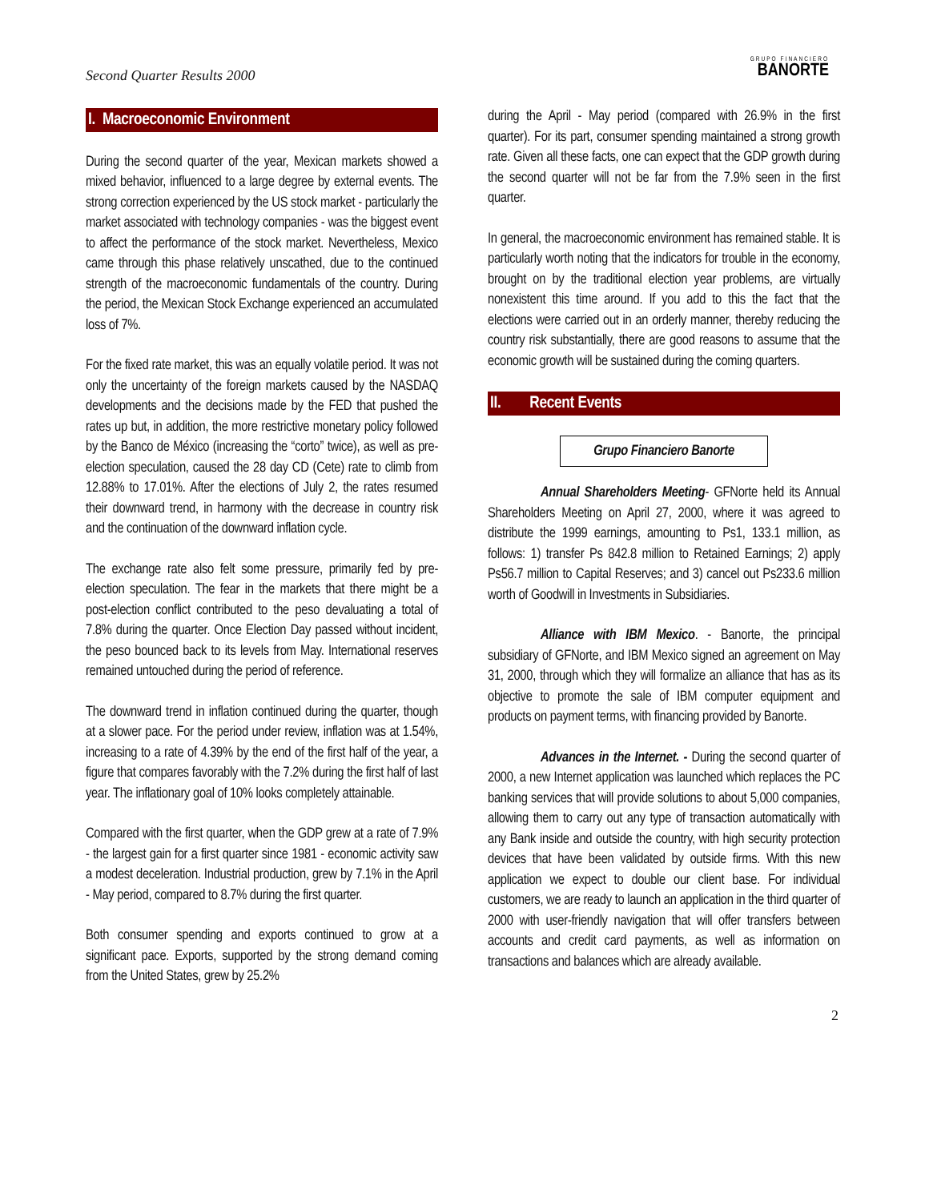Second Quarter Results 2000
GRUPO FINANCIERO
BANORTE
I. Macroeconomic Environment
During the second quarter of the year, Mexican markets showed a mixed behavior, influenced to a large degree by external events. The strong correction experienced by the US stock market - particularly the market associated with technology companies - was the biggest event to affect the performance of the stock market. Nevertheless, Mexico came through this phase relatively unscathed, due to the continued strength of the macroeconomic fundamentals of the country. During the period, the Mexican Stock Exchange experienced an accumulated loss of 7%.
For the fixed rate market, this was an equally volatile period. It was not only the uncertainty of the foreign markets caused by the NASDAQ developments and the decisions made by the FED that pushed the rates up but, in addition, the more restrictive monetary policy followed by the Banco de México (increasing the “corto” twice), as well as pre-election speculation, caused the 28 day CD (Cete) rate to climb from 12.88% to 17.01%. After the elections of July 2, the rates resumed their downward trend, in harmony with the decrease in country risk and the continuation of the downward inflation cycle.
The exchange rate also felt some pressure, primarily fed by pre-election speculation. The fear in the markets that there might be a post-election conflict contributed to the peso devaluating a total of 7.8% during the quarter. Once Election Day passed without incident, the peso bounced back to its levels from May. International reserves remained untouched during the period of reference.
The downward trend in inflation continued during the quarter, though at a slower pace. For the period under review, inflation was at 1.54%, increasing to a rate of 4.39% by the end of the first half of the year, a figure that compares favorably with the 7.2% during the first half of last year. The inflationary goal of 10% looks completely attainable.
Compared with the first quarter, when the GDP grew at a rate of 7.9% - the largest gain for a first quarter since 1981 - economic activity saw a modest deceleration. Industrial production, grew by 7.1% in the April - May period, compared to 8.7% during the first quarter.
Both consumer spending and exports continued to grow at a significant pace. Exports, supported by the strong demand coming from the United States, grew by 25.2%
during the April - May period (compared with 26.9% in the first quarter). For its part, consumer spending maintained a strong growth rate. Given all these facts, one can expect that the GDP growth during the second quarter will not be far from the 7.9% seen in the first quarter.
In general, the macroeconomic environment has remained stable. It is particularly worth noting that the indicators for trouble in the economy, brought on by the traditional election year problems, are virtually nonexistent this time around. If you add to this the fact that the elections were carried out in an orderly manner, thereby reducing the country risk substantially, there are good reasons to assume that the economic growth will be sustained during the coming quarters.
II. Recent Events
Grupo Financiero Banorte
Annual Shareholders Meeting- GFNorte held its Annual Shareholders Meeting on April 27, 2000, where it was agreed to distribute the 1999 earnings, amounting to Ps1, 133.1 million, as follows: 1) transfer Ps 842.8 million to Retained Earnings; 2) apply Ps56.7 million to Capital Reserves; and 3) cancel out Ps233.6 million worth of Goodwill in Investments in Subsidiaries.
Alliance with IBM Mexico. - Banorte, the principal subsidiary of GFNorte, and IBM Mexico signed an agreement on May 31, 2000, through which they will formalize an alliance that has as its objective to promote the sale of IBM computer equipment and products on payment terms, with financing provided by Banorte.
Advances in the Internet. - During the second quarter of 2000, a new Internet application was launched which replaces the PC banking services that will provide solutions to about 5,000 companies, allowing them to carry out any type of transaction automatically with any Bank inside and outside the country, with high security protection devices that have been validated by outside firms. With this new application we expect to double our client base. For individual customers, we are ready to launch an application in the third quarter of 2000 with user-friendly navigation that will offer transfers between accounts and credit card payments, as well as information on transactions and balances which are already available.
2